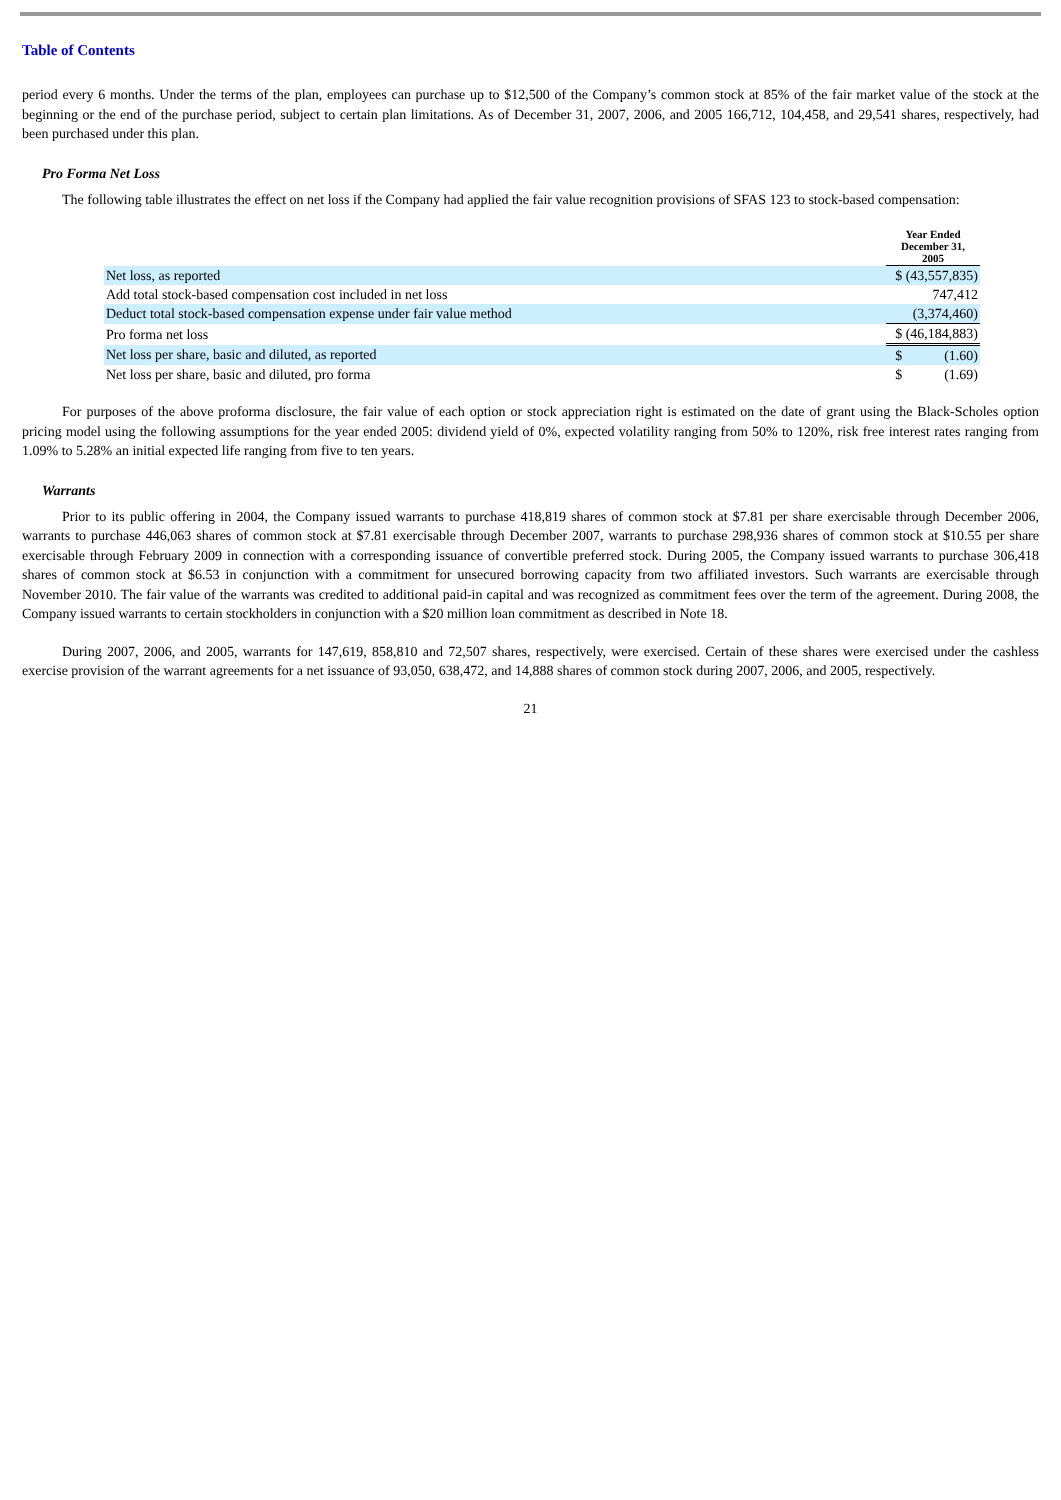Table of Contents
period every 6 months. Under the terms of the plan, employees can purchase up to $12,500 of the Company’s common stock at 85% of the fair market value of the stock at the beginning or the end of the purchase period, subject to certain plan limitations. As of December 31, 2007, 2006, and 2005 166,712, 104,458, and 29,541 shares, respectively, had been purchased under this plan.
Pro Forma Net Loss
The following table illustrates the effect on net loss if the Company had applied the fair value recognition provisions of SFAS 123 to stock-based compensation:
| | Year Ended December 31, 2005 |
| Net loss, as reported | $ (43,557,835) |
| Add total stock-based compensation cost included in net loss | 747,412 |
| Deduct total stock-based compensation expense under fair value method | (3,374,460) |
| Pro forma net loss | $ (46,184,883) |
| Net loss per share, basic and diluted, as reported | $ (1.60) |
| Net loss per share, basic and diluted, pro forma | $ (1.69) |
For purposes of the above proforma disclosure, the fair value of each option or stock appreciation right is estimated on the date of grant using the Black-Scholes option pricing model using the following assumptions for the year ended 2005: dividend yield of 0%, expected volatility ranging from 50% to 120%, risk free interest rates ranging from 1.09% to 5.28% an initial expected life ranging from five to ten years.
Warrants
Prior to its public offering in 2004, the Company issued warrants to purchase 418,819 shares of common stock at $7.81 per share exercisable through December 2006, warrants to purchase 446,063 shares of common stock at $7.81 exercisable through December 2007, warrants to purchase 298,936 shares of common stock at $10.55 per share exercisable through February 2009 in connection with a corresponding issuance of convertible preferred stock. During 2005, the Company issued warrants to purchase 306,418 shares of common stock at $6.53 in conjunction with a commitment for unsecured borrowing capacity from two affiliated investors. Such warrants are exercisable through November 2010. The fair value of the warrants was credited to additional paid-in capital and was recognized as commitment fees over the term of the agreement. During 2008, the Company issued warrants to certain stockholders in conjunction with a $20 million loan commitment as described in Note 18.
During 2007, 2006, and 2005, warrants for 147,619, 858,810 and 72,507 shares, respectively, were exercised. Certain of these shares were exercised under the cashless exercise provision of the warrant agreements for a net issuance of 93,050, 638,472, and 14,888 shares of common stock during 2007, 2006, and 2005, respectively.
21